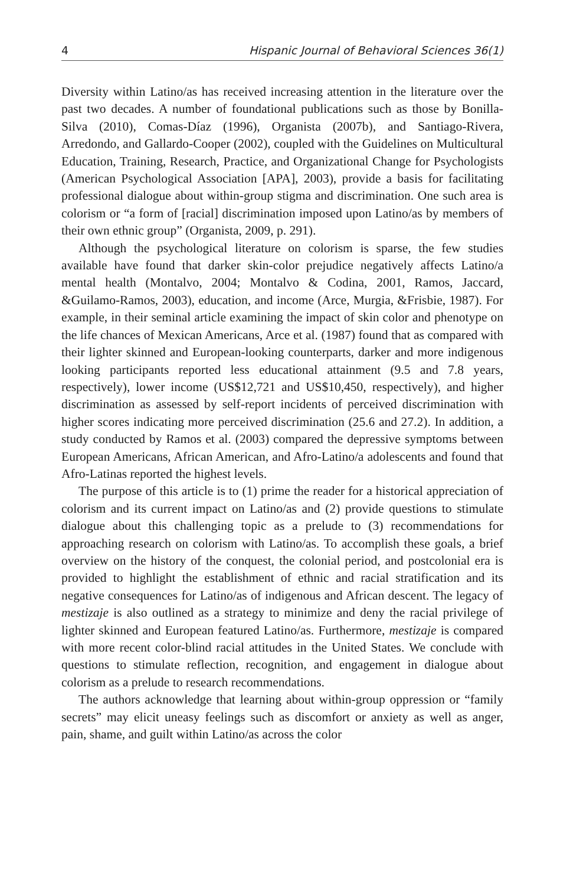4 Hispanic Journal of Behavioral Sciences 36(1)
Diversity within Latino/as has received increasing attention in the literature over the past two decades. A number of foundational publications such as those by Bonilla-Silva (2010), Comas-Díaz (1996), Organista (2007b), and Santiago-Rivera, Arredondo, and Gallardo-Cooper (2002), coupled with the Guidelines on Multicultural Education, Training, Research, Practice, and Organizational Change for Psychologists (American Psychological Association [APA], 2003), provide a basis for facilitating professional dialogue about within-group stigma and discrimination. One such area is colorism or “a form of [racial] discrimination imposed upon Latino/as by members of their own ethnic group” (Organista, 2009, p. 291).
Although the psychological literature on colorism is sparse, the few studies available have found that darker skin-color prejudice negatively affects Latino/a mental health (Montalvo, 2004; Montalvo & Codina, 2001, Ramos, Jaccard, &Guilamo-Ramos, 2003), education, and income (Arce, Murgia, &Frisbie, 1987). For example, in their seminal article examining the impact of skin color and phenotype on the life chances of Mexican Americans, Arce et al. (1987) found that as compared with their lighter skinned and European-looking counterparts, darker and more indigenous looking participants reported less educational attainment (9.5 and 7.8 years, respectively), lower income (US$12,721 and US$10,450, respectively), and higher discrimination as assessed by self-report incidents of perceived discrimination with higher scores indicating more perceived discrimination (25.6 and 27.2). In addition, a study conducted by Ramos et al. (2003) compared the depressive symptoms between European Americans, African American, and Afro-Latino/a adolescents and found that Afro-Latinas reported the highest levels.
The purpose of this article is to (1) prime the reader for a historical appreciation of colorism and its current impact on Latino/as and (2) provide questions to stimulate dialogue about this challenging topic as a prelude to (3) recommendations for approaching research on colorism with Latino/as. To accomplish these goals, a brief overview on the history of the conquest, the colonial period, and postcolonial era is provided to highlight the establishment of ethnic and racial stratification and its negative consequences for Latino/as of indigenous and African descent. The legacy of mestizaje is also outlined as a strategy to minimize and deny the racial privilege of lighter skinned and European featured Latino/as. Furthermore, mestizaje is compared with more recent color-blind racial attitudes in the United States. We conclude with questions to stimulate reflection, recognition, and engagement in dialogue about colorism as a prelude to research recommendations.
The authors acknowledge that learning about within-group oppression or “family secrets” may elicit uneasy feelings such as discomfort or anxiety as well as anger, pain, shame, and guilt within Latino/as across the color